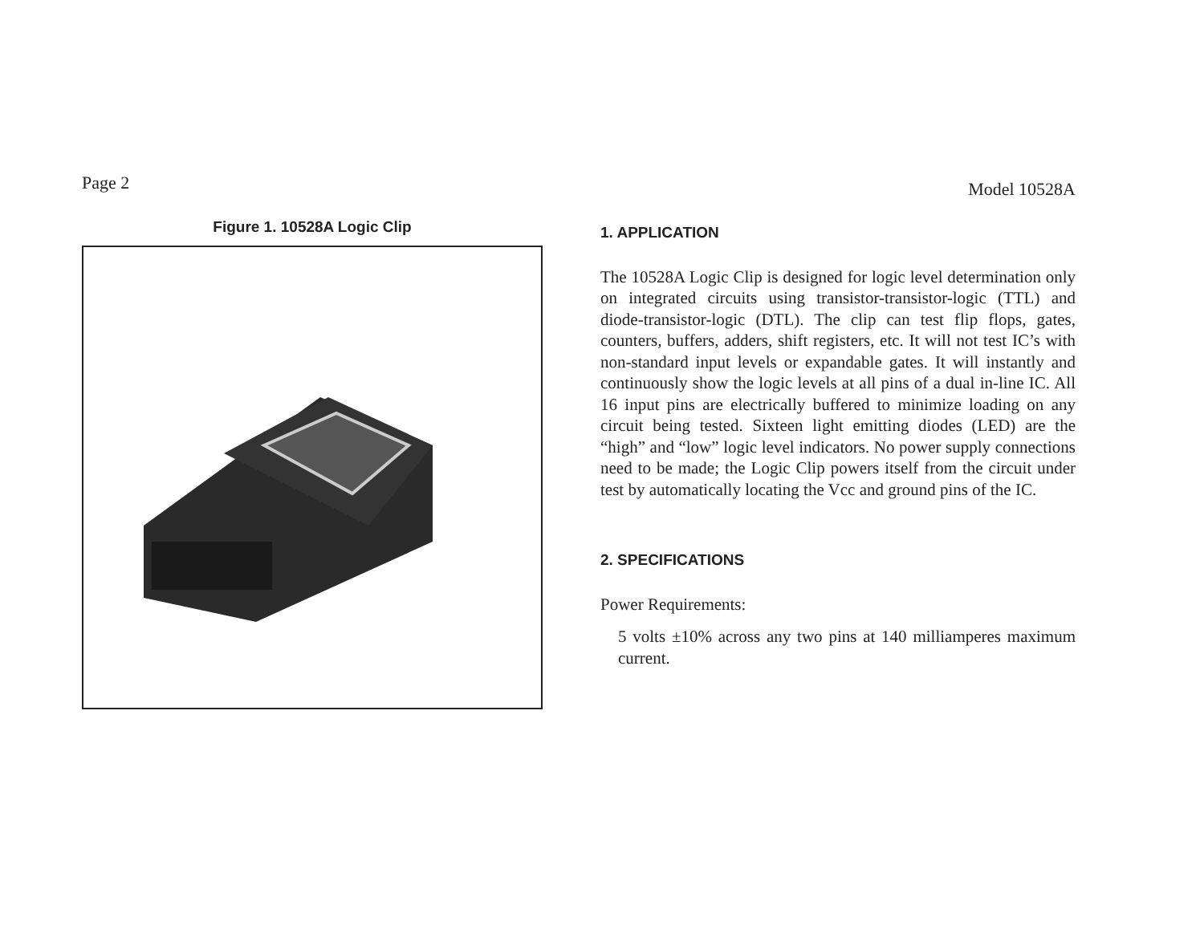Page 2 Model 10528A
Figure 1. 10528A Logic Clip
1. APPLICATION
The 10528A Logic Clip is designed for logic level determination only on integrated circuits using transistor-transistor-logic (TTL) and diode-transistor-logic (DTL). The clip can test flip flops, gates, counters, buffers, adders, shift registers, etc. It will not test IC’s with non-standard input levels or expandable gates. It will instantly and continuously show the logic levels at all pins of a dual in-line IC. All 16 input pins are electrically buffered to minimize loading on any circuit being tested. Sixteen light emitting diodes (LED) are the “high” and “low” logic level indicators. No power supply connections need to be made; the Logic Clip powers itself from the circuit under test by automatically locating the Vcc and ground pins of the IC.
2. SPECIFICATIONS
Power Requirements:
5 volts ±10% across any two pins at 140 milliamperes maximum current.